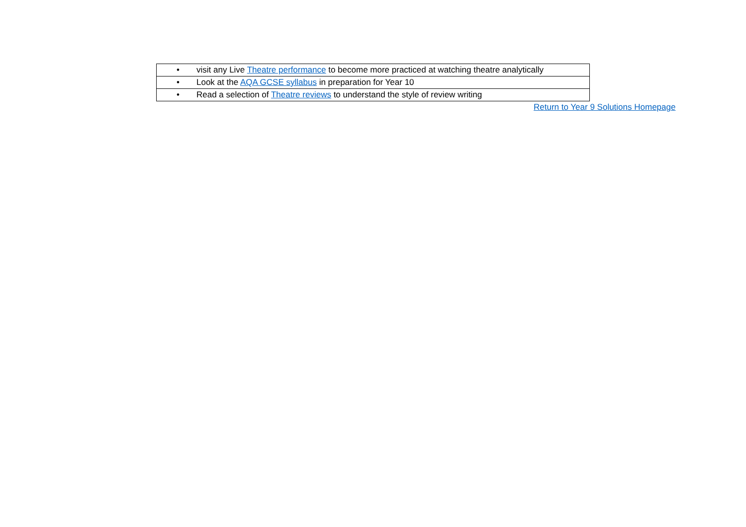| • visit any Live Theatre performance to become more practiced at watching theatre analytically |
| • Look at the AQA GCSE syllabus in preparation for Year 10 |
| • Read a selection of Theatre reviews to understand the style of review writing |
Return to Year 9 Solutions Homepage